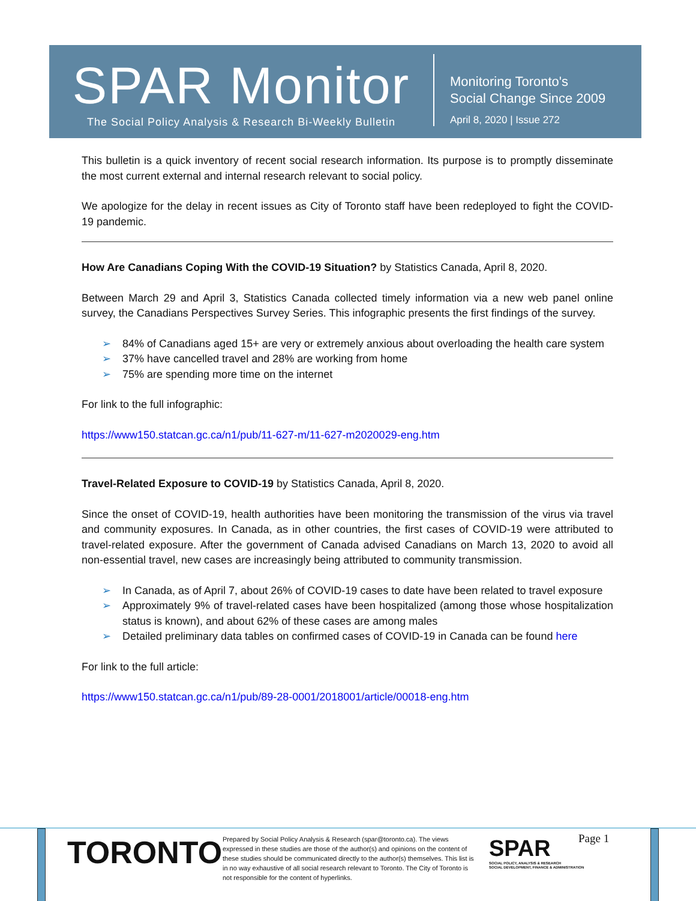SPAR Monitor
The Social Policy Analysis & Research Bi-Weekly Bulletin
Monitoring Toronto's
Social Change Since 2009
April 8, 2020 | Issue 272
This bulletin is a quick inventory of recent social research information. Its purpose is to promptly disseminate the most current external and internal research relevant to social policy.
We apologize for the delay in recent issues as City of Toronto staff have been redeployed to fight the COVID-19 pandemic.
How Are Canadians Coping With the COVID-19 Situation? by Statistics Canada, April 8, 2020.
Between March 29 and April 3, Statistics Canada collected timely information via a new web panel online survey, the Canadians Perspectives Survey Series. This infographic presents the first findings of the survey.
➢ 84% of Canadians aged 15+ are very or extremely anxious about overloading the health care system
➢ 37% have cancelled travel and 28% are working from home
➢ 75% are spending more time on the internet
For link to the full infographic:
https://www150.statcan.gc.ca/n1/pub/11-627-m/11-627-m2020029-eng.htm
Travel-Related Exposure to COVID-19 by Statistics Canada, April 8, 2020.
Since the onset of COVID-19, health authorities have been monitoring the transmission of the virus via travel and community exposures. In Canada, as in other countries, the first cases of COVID-19 were attributed to travel-related exposure. After the government of Canada advised Canadians on March 13, 2020 to avoid all non-essential travel, new cases are increasingly being attributed to community transmission.
➢ In Canada, as of April 7, about 26% of COVID-19 cases to date have been related to travel exposure
➢ Approximately 9% of travel-related cases have been hospitalized (among those whose hospitalization status is known), and about 62% of these cases are among males
➢ Detailed preliminary data tables on confirmed cases of COVID-19 in Canada can be found here
For link to the full article:
https://www150.statcan.gc.ca/n1/pub/89-28-0001/2018001/article/00018-eng.htm
TORONTO
Prepared by Social Policy Analysis & Research (spar@toronto.ca). The views expressed in these studies are those of the author(s) and opinions on the content of these studies should be communicated directly to the author(s) themselves. This list is in no way exhaustive of all social research relevant to Toronto. The City of Toronto is not responsible for the content of hyperlinks.
SPAR
SOCIAL POLICY, ANALYSIS & RESEARCH
SOCIAL DEVELOPMENT, FINANCE & ADMINISTRATION
Page 1